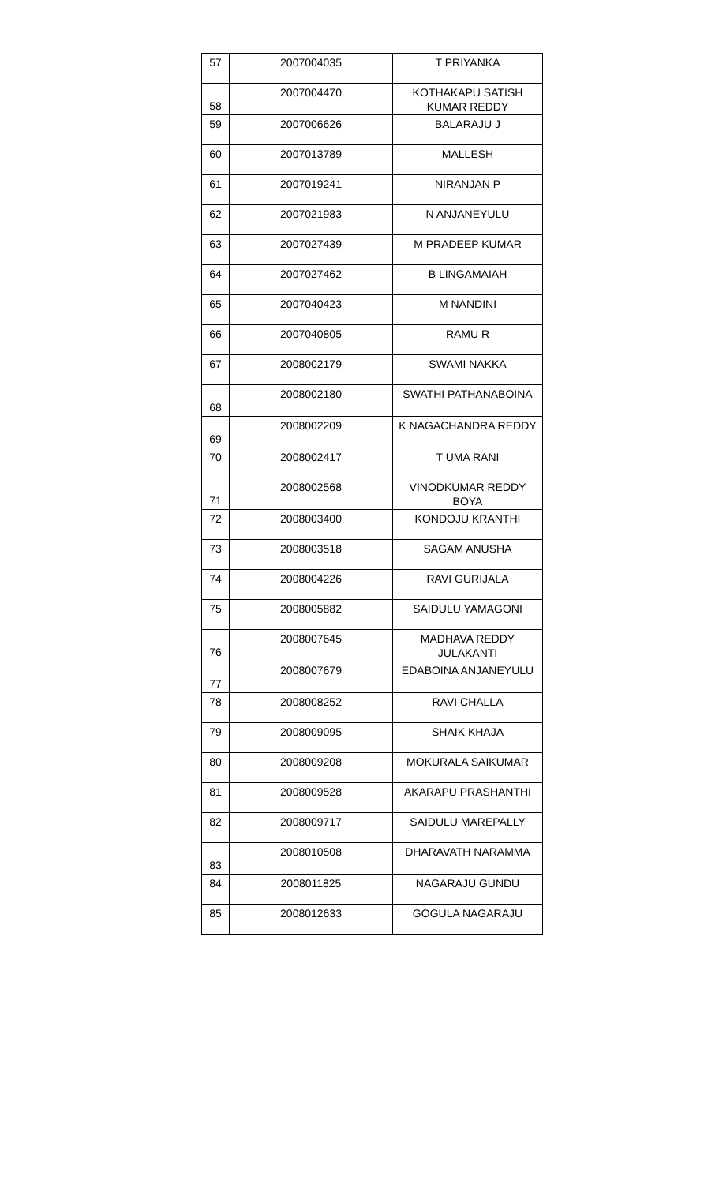| 57 | 2007004035 | T PRIYANKA |
| 58 | 2007004470 | KOTHAKAPU SATISH KUMAR REDDY |
| 59 | 2007006626 | BALARAJU J |
| 60 | 2007013789 | MALLESH |
| 61 | 2007019241 | NIRANJAN P |
| 62 | 2007021983 | N ANJANEYULU |
| 63 | 2007027439 | M PRADEEP KUMAR |
| 64 | 2007027462 | B LINGAMAIAH |
| 65 | 2007040423 | M NANDINI |
| 66 | 2007040805 | RAMU R |
| 67 | 2008002179 | SWAMI NAKKA |
| 68 | 2008002180 | SWATHI PATHANABOINA |
| 69 | 2008002209 | K NAGACHANDRA REDDY |
| 70 | 2008002417 | T UMA RANI |
| 71 | 2008002568 | VINODKUMAR REDDY BOYA |
| 72 | 2008003400 | KONDOJU KRANTHI |
| 73 | 2008003518 | SAGAM ANUSHA |
| 74 | 2008004226 | RAVI GURIJALA |
| 75 | 2008005882 | SAIDULU YAMAGONI |
| 76 | 2008007645 | MADHAVA REDDY JULAKANTI |
| 77 | 2008007679 | EDABOINA ANJANEYULU |
| 78 | 2008008252 | RAVI CHALLA |
| 79 | 2008009095 | SHAIK KHAJA |
| 80 | 2008009208 | MOKURALA SAIKUMAR |
| 81 | 2008009528 | AKARAPU PRASHANTHI |
| 82 | 2008009717 | SAIDULU MAREPALLY |
| 83 | 2008010508 | DHARAVATH NARAMMA |
| 84 | 2008011825 | NAGARAJU GUNDU |
| 85 | 2008012633 | GOGULA NAGARAJU |